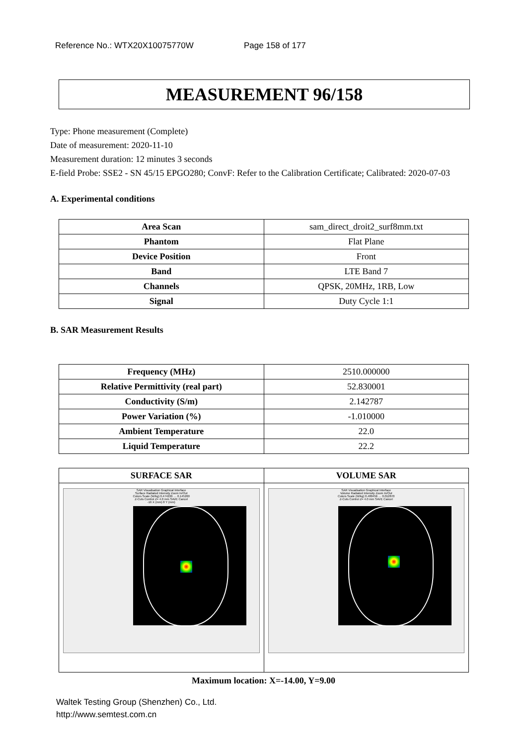Reference No.: WTX20X10075770W Page 158 of 177
MEASUREMENT 96/158
Type: Phone measurement (Complete)
Date of measurement: 2020-11-10
Measurement duration: 12 minutes 3 seconds
E-field Probe: SSE2 - SN 45/15 EPGO280; ConvF: Refer to the Calibration Certificate; Calibrated: 2020-07-03
A. Experimental conditions
| Area Scan | sam_direct_droit2_surf8mm.txt |
| Phantom | Flat Plane |
| Device Position | Front |
| Band | LTE Band 7 |
| Channels | QPSK, 20MHz, 1RB, Low |
| Signal | Duty Cycle 1:1 |
B. SAR Measurement Results
| Frequency (MHz) | 2510.000000 |
| Relative Permittivity (real part) | 52.830001 |
| Conductivity (S/m) | 2.142787 |
| Power Variation (%) | -1.010000 |
| Ambient Temperature | 22.0 |
| Liquid Temperature | 22.2 |
| SURFACE SAR | VOLUME SAR |
| --- | --- |
| SAR Visualisation Graphical Interface Surface Radiated Intensity Zoom In/Out Colors Scale (W/kg) 0.474226 … 0.145260 Z-Cuts Control Z= 4.0 mm SAVE Cancel -16 X (mm) 8 Y (mm) | SAR Visualisation Graphical Interface Volume Radiated Intensity Zoom In/Out Colors Scale (W/kg) 0.480456 … 0.012870 Z-Cuts Control Z= 4.0 mm SAVE Cancel |
Maximum location: X=-14.00, Y=9.00
Waltek Testing Group (Shenzhen) Co., Ltd.
http://www.semtest.com.cn